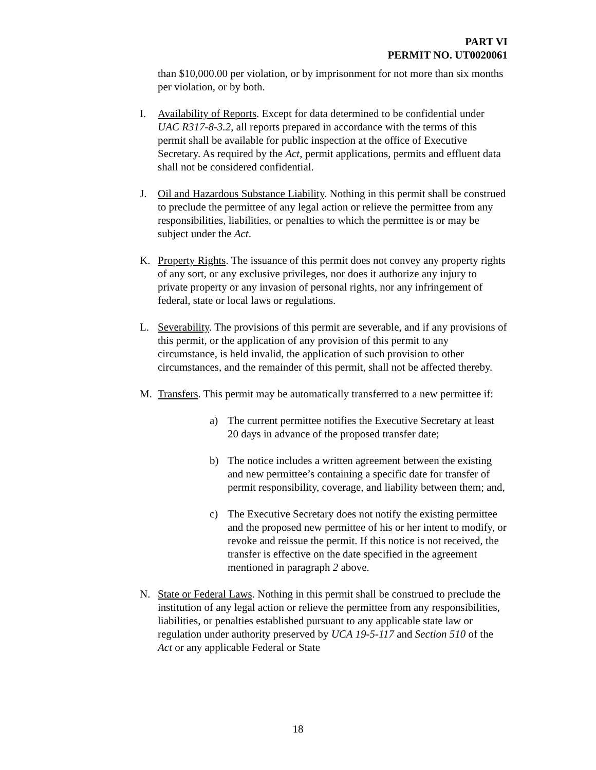PART VI
PERMIT NO. UT0020061
than $10,000.00 per violation, or by imprisonment for not more than six months per violation, or by both.
I. Availability of Reports. Except for data determined to be confidential under UAC R317-8-3.2, all reports prepared in accordance with the terms of this permit shall be available for public inspection at the office of Executive Secretary. As required by the Act, permit applications, permits and effluent data shall not be considered confidential.
J. Oil and Hazardous Substance Liability. Nothing in this permit shall be construed to preclude the permittee of any legal action or relieve the permittee from any responsibilities, liabilities, or penalties to which the permittee is or may be subject under the Act.
K. Property Rights. The issuance of this permit does not convey any property rights of any sort, or any exclusive privileges, nor does it authorize any injury to private property or any invasion of personal rights, nor any infringement of federal, state or local laws or regulations.
L. Severability. The provisions of this permit are severable, and if any provisions of this permit, or the application of any provision of this permit to any circumstance, is held invalid, the application of such provision to other circumstances, and the remainder of this permit, shall not be affected thereby.
M. Transfers. This permit may be automatically transferred to a new permittee if:
a) The current permittee notifies the Executive Secretary at least 20 days in advance of the proposed transfer date;
b) The notice includes a written agreement between the existing and new permittee’s containing a specific date for transfer of permit responsibility, coverage, and liability between them; and,
c) The Executive Secretary does not notify the existing permittee and the proposed new permittee of his or her intent to modify, or revoke and reissue the permit. If this notice is not received, the transfer is effective on the date specified in the agreement mentioned in paragraph 2 above.
N. State or Federal Laws. Nothing in this permit shall be construed to preclude the institution of any legal action or relieve the permittee from any responsibilities, liabilities, or penalties established pursuant to any applicable state law or regulation under authority preserved by UCA 19-5-117 and Section 510 of the Act or any applicable Federal or State
18